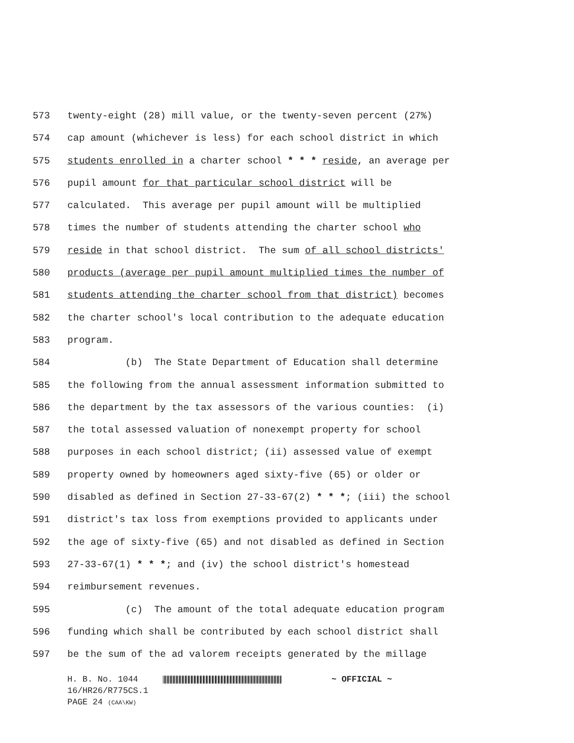573 twenty-eight (28) mill value, or the twenty-seven percent (27%)
574 cap amount (whichever is less) for each school district in which
575 students enrolled in a charter school * * * reside, an average per
576 pupil amount for that particular school district will be
577 calculated. This average per pupil amount will be multiplied
578 times the number of students attending the charter school who
579 reside in that school district. The sum of all school districts'
580 products (average per pupil amount multiplied times the number of
581 students attending the charter school from that district) becomes
582 the charter school's local contribution to the adequate education
583 program.
584 (b) The State Department of Education shall determine
585 the following from the annual assessment information submitted to
586 the department by the tax assessors of the various counties: (i)
587 the total assessed valuation of nonexempt property for school
588 purposes in each school district; (ii) assessed value of exempt
589 property owned by homeowners aged sixty-five (65) or older or
590 disabled as defined in Section 27-33-67(2) * * *; (iii) the school
591 district's tax loss from exemptions provided to applicants under
592 the age of sixty-five (65) and not disabled as defined in Section
593 27-33-67(1) * * *; and (iv) the school district's homestead
594 reimbursement revenues.
595 (c) The amount of the total adequate education program
596 funding which shall be contributed by each school district shall
597 be the sum of the ad valorem receipts generated by the millage
H. B. No. 1044 ~ OFFICIAL ~
16/HR26/R775CS.1
PAGE 24 (CAA\KW)